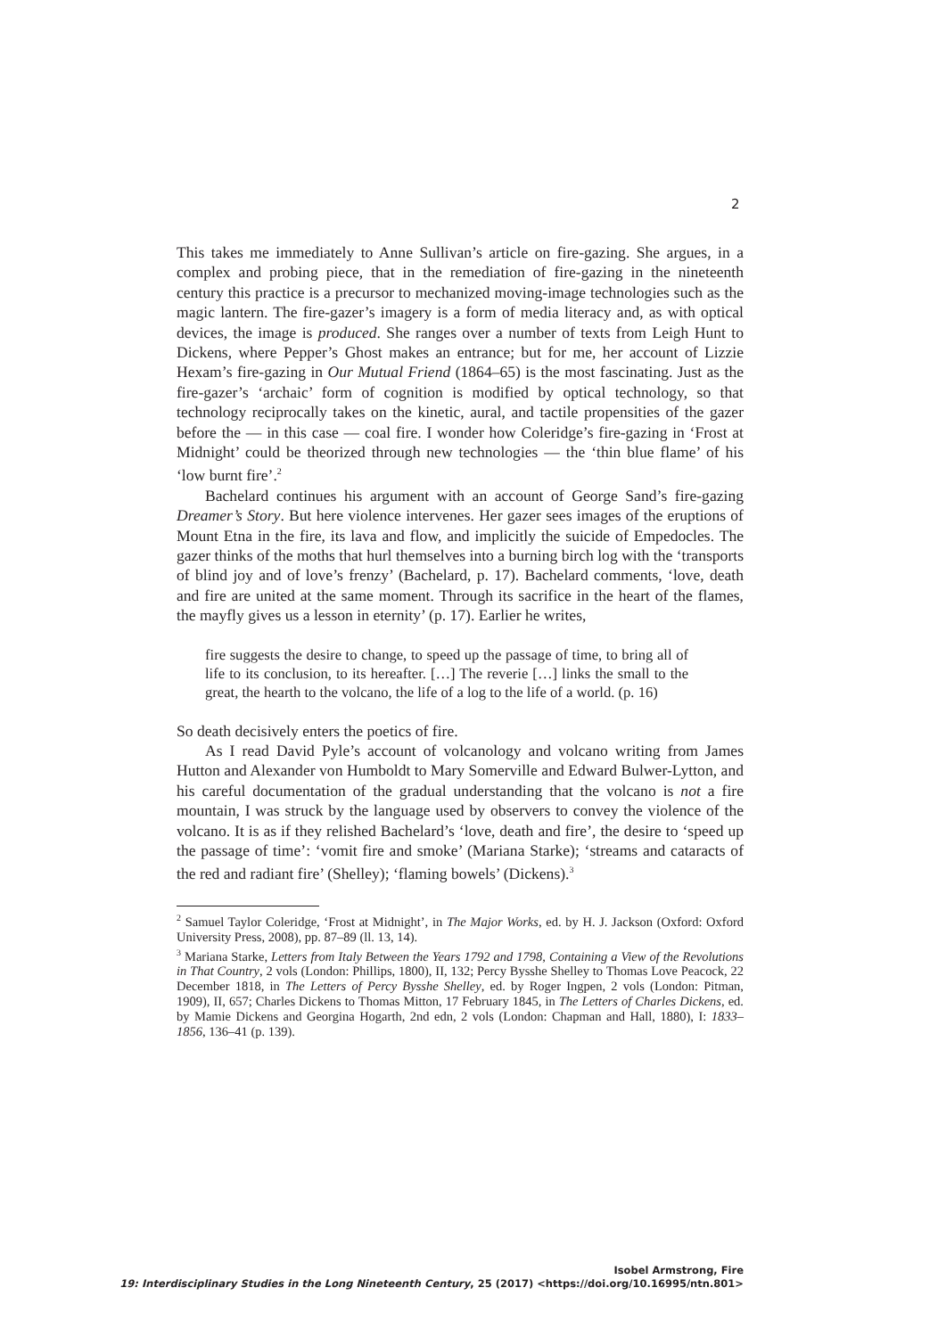2
This takes me immediately to Anne Sullivan’s article on fire-gazing. She argues, in a complex and probing piece, that in the remediation of fire-gazing in the nineteenth century this practice is a precursor to mechanized moving-image technologies such as the magic lantern. The fire-gazer’s imagery is a form of media literacy and, as with optical devices, the image is produced. She ranges over a number of texts from Leigh Hunt to Dickens, where Pepper’s Ghost makes an entrance; but for me, her account of Lizzie Hexam’s fire-gazing in Our Mutual Friend (1864–65) is the most fascinating. Just as the fire-gazer’s ‘archaic’ form of cognition is modified by optical technology, so that technology reciprocally takes on the kinetic, aural, and tactile propensities of the gazer before the — in this case — coal fire. I wonder how Coleridge’s fire-gazing in ‘Frost at Midnight’ could be theorized through new technologies — the ‘thin blue flame’ of his ‘low burnt fire’.<sup>2</sup>
Bachelard continues his argument with an account of George Sand’s fire-gazing Dreamer’s Story. But here violence intervenes. Her gazer sees images of the eruptions of Mount Etna in the fire, its lava and flow, and implicitly the suicide of Empedocles. The gazer thinks of the moths that hurl themselves into a burning birch log with the ‘transports of blind joy and of love’s frenzy’ (Bachelard, p. 17). Bachelard comments, ‘love, death and fire are united at the same moment. Through its sacrifice in the heart of the flames, the mayfly gives us a lesson in eternity’ (p. 17). Earlier he writes,
fire suggests the desire to change, to speed up the passage of time, to bring all of life to its conclusion, to its hereafter. […] The reverie […] links the small to the great, the hearth to the volcano, the life of a log to the life of a world. (p. 16)
So death decisively enters the poetics of fire.
As I read David Pyle’s account of volcanology and volcano writing from James Hutton and Alexander von Humboldt to Mary Somerville and Edward Bulwer-Lytton, and his careful documentation of the gradual understanding that the volcano is not a fire mountain, I was struck by the language used by observers to convey the violence of the volcano. It is as if they relished Bachelard’s ‘love, death and fire’, the desire to ‘speed up the passage of time’: ‘vomit fire and smoke’ (Mariana Starke); ‘streams and cataracts of the red and radiant fire’ (Shelley); ‘flaming bowels’ (Dickens).<sup>3</sup>
<sup>2</sup> Samuel Taylor Coleridge, ‘Frost at Midnight’, in The Major Works, ed. by H. J. Jackson (Oxford: Oxford University Press, 2008), pp. 87–89 (ll. 13, 14).
<sup>3</sup> Mariana Starke, Letters from Italy Between the Years 1792 and 1798, Containing a View of the Revolutions in That Country, 2 vols (London: Phillips, 1800), II, 132; Percy Bysshe Shelley to Thomas Love Peacock, 22 December 1818, in The Letters of Percy Bysshe Shelley, ed. by Roger Ingpen, 2 vols (London: Pitman, 1909), II, 657; Charles Dickens to Thomas Mitton, 17 February 1845, in The Letters of Charles Dickens, ed. by Mamie Dickens and Georgina Hogarth, 2nd edn, 2 vols (London: Chapman and Hall, 1880), I: 1833–1856, 136–41 (p. 139).
Isobel Armstrong, Fire
19: Interdisciplinary Studies in the Long Nineteenth Century, 25 (2017) <https://doi.org/10.16995/ntn.801>